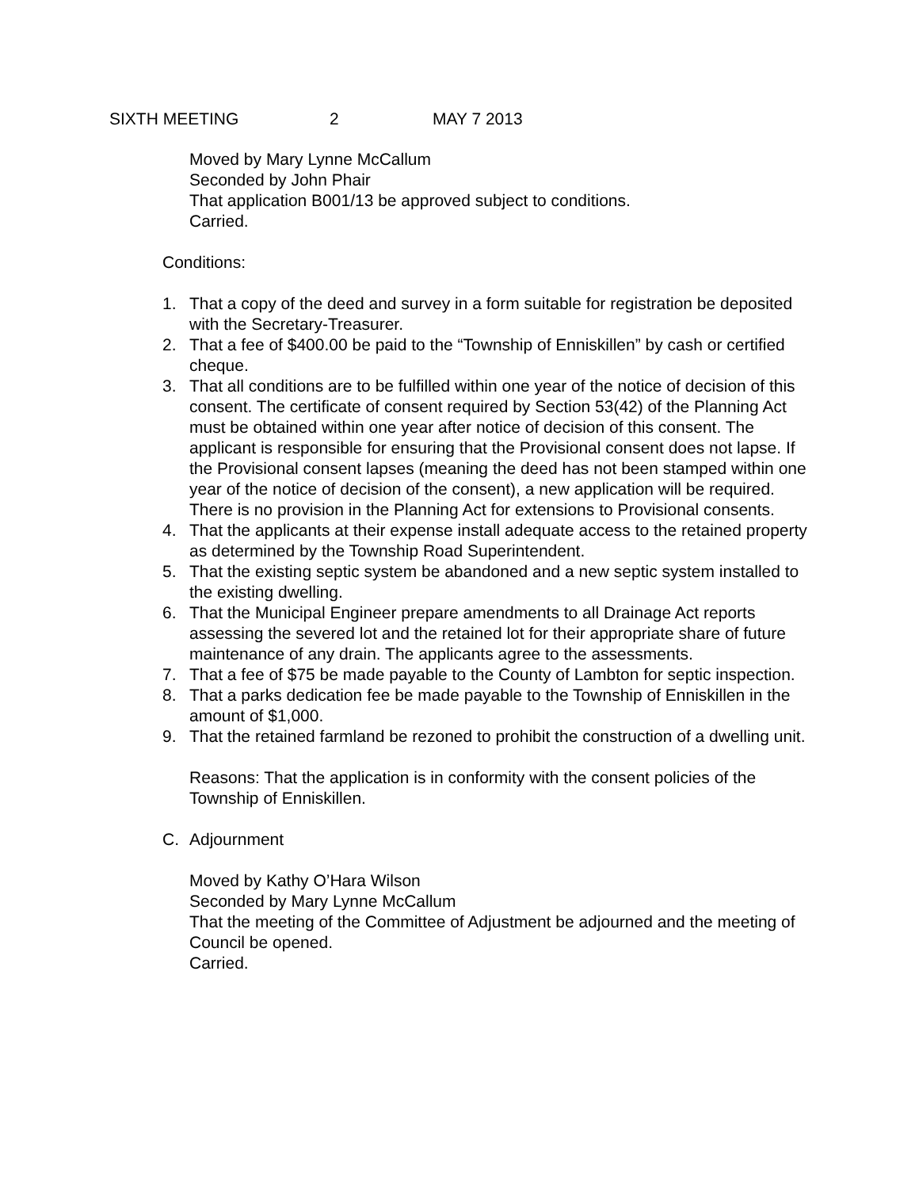SIXTH MEETING 2 MAY 7 2013
Moved by Mary Lynne McCallum
Seconded by John Phair
That application B001/13 be approved subject to conditions.
Carried.
Conditions:
1. That a copy of the deed and survey in a form suitable for registration be deposited with the Secretary-Treasurer.
2. That a fee of $400.00 be paid to the “Township of Enniskillen” by cash or certified cheque.
3. That all conditions are to be fulfilled within one year of the notice of decision of this consent. The certificate of consent required by Section 53(42) of the Planning Act must be obtained within one year after notice of decision of this consent. The applicant is responsible for ensuring that the Provisional consent does not lapse. If the Provisional consent lapses (meaning the deed has not been stamped within one year of the notice of decision of the consent), a new application will be required. There is no provision in the Planning Act for extensions to Provisional consents.
4. That the applicants at their expense install adequate access to the retained property as determined by the Township Road Superintendent.
5. That the existing septic system be abandoned and a new septic system installed to the existing dwelling.
6. That the Municipal Engineer prepare amendments to all Drainage Act reports assessing the severed lot and the retained lot for their appropriate share of future maintenance of any drain. The applicants agree to the assessments.
7. That a fee of $75 be made payable to the County of Lambton for septic inspection.
8. That a parks dedication fee be made payable to the Township of Enniskillen in the amount of $1,000.
9. That the retained farmland be rezoned to prohibit the construction of a dwelling unit.
Reasons: That the application is in conformity with the consent policies of the Township of Enniskillen.
C. Adjournment
Moved by Kathy O’Hara Wilson
Seconded by Mary Lynne McCallum
That the meeting of the Committee of Adjustment be adjourned and the meeting of Council be opened.
Carried.